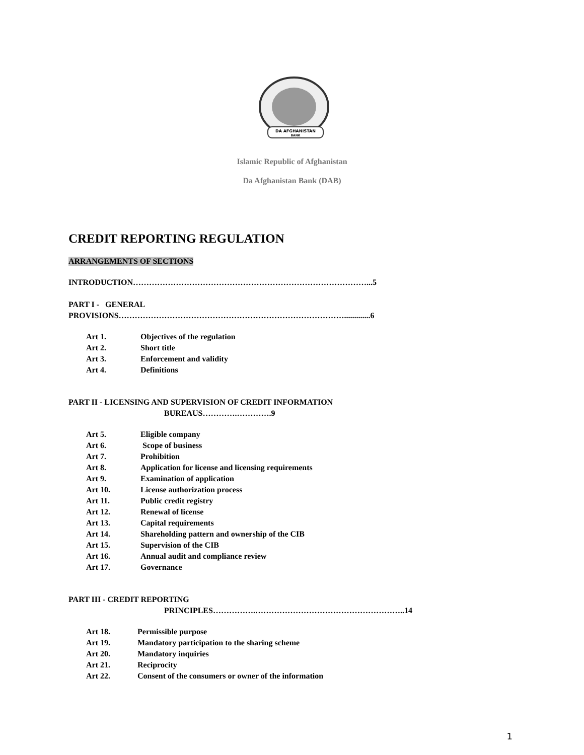DA AFGHANISTAN
BANK
Islamic Republic of Afghanistan
Da Afghanistan Bank (DAB)
CREDIT REPORTING REGULATION
ARRANGEMENTS OF SECTIONS
INTRODUCTION……………………………………………………………………………...5
PART I - GENERAL
PROVISIONS………………………………………………………………………….............6
Art 1. Objectives of the regulation
Art 2. Short title
Art 3. Enforcement and validity
Art 4. Definitions
PART II - LICENSING AND SUPERVISION OF CREDIT INFORMATION
BUREAUS………….………….9
Art 5. Eligible company
Art 6. Scope of business
Art 7. Prohibition
Art 8. Application for license and licensing requirements
Art 9. Examination of application
Art 10. License authorization process
Art 11. Public credit registry
Art 12. Renewal of license
Art 13. Capital requirements
Art 14. Shareholding pattern and ownership of the CIB
Art 15. Supervision of the CIB
Art 16. Annual audit and compliance review
Art 17. Governance
PART III - CREDIT REPORTING
PRINCIPLES…………….………………………………………………..14
Art 18. Permissible purpose
Art 19. Mandatory participation to the sharing scheme
Art 20. Mandatory inquiries
Art 21. Reciprocity
Art 22. Consent of the consumers or owner of the information
1